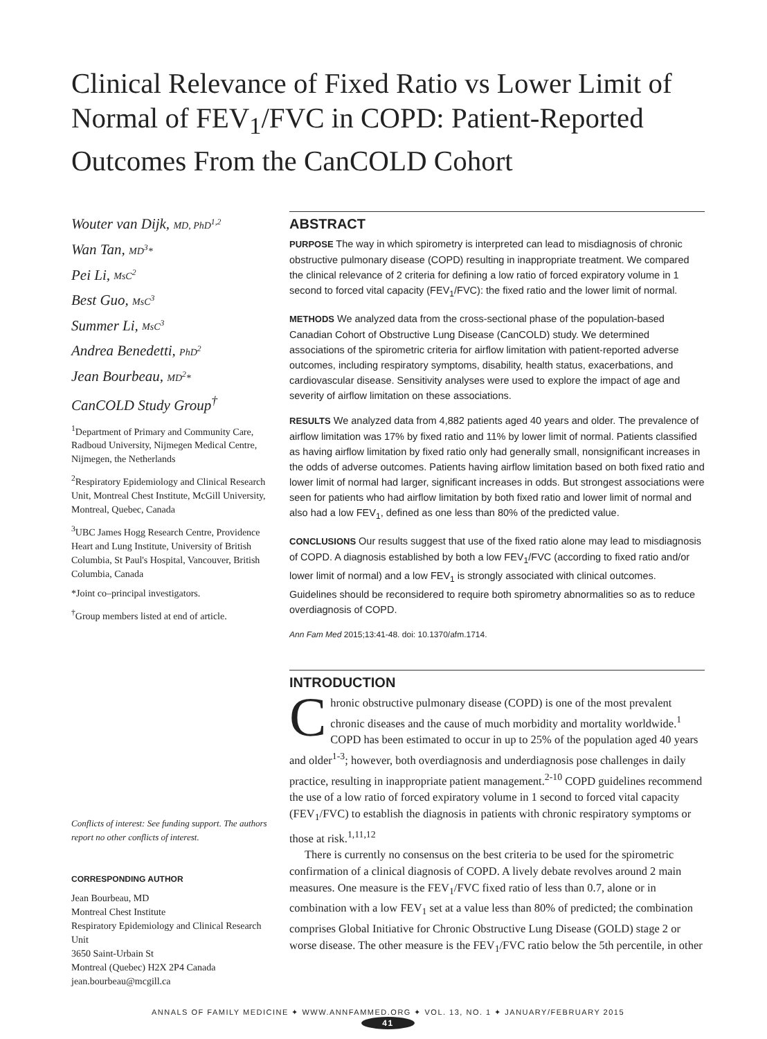Clinical Relevance of Fixed Ratio vs Lower Limit of Normal of FEV<sub>1</sub>/FVC in COPD: Patient-Reported Outcomes From the CanCOLD Cohort
Wouter van Dijk, MD, PhD<sup>1,2</sup>
Wan Tan, MD<sup>3</sup>*
Pei Li, MsC<sup>2</sup>
Best Guo, MsC<sup>3</sup>
Summer Li, MsC<sup>3</sup>
Andrea Benedetti, PhD<sup>2</sup>
Jean Bourbeau, MD<sup>2</sup>*
CanCOLD Study Group<sup>†</sup>
<sup>1</sup> Department of Primary and Community Care, Radboud University, Nijmegen Medical Centre, Nijmegen, the Netherlands
<sup>2</sup> Respiratory Epidemiology and Clinical Research Unit, Montreal Chest Institute, McGill University, Montreal, Quebec, Canada
<sup>3</sup> UBC James Hogg Research Centre, Providence Heart and Lung Institute, University of British Columbia, St Paul's Hospital, Vancouver, British Columbia, Canada
*Joint co–principal investigators.
<sup>†</sup> Group members listed at end of article.
Conflicts of interest: See funding support. The authors report no other conflicts of interest.
CORRESPONDING AUTHOR
Jean Bourbeau, MD
Montreal Chest Institute
Respiratory Epidemiology and Clinical Research Unit
3650 Saint-Urbain St
Montreal (Quebec) H2X 2P4 Canada
jean.bourbeau@mcgill.ca
ABSTRACT
PURPOSE The way in which spirometry is interpreted can lead to misdiagnosis of chronic obstructive pulmonary disease (COPD) resulting in inappropriate treatment. We compared the clinical relevance of 2 criteria for defining a low ratio of forced expiratory volume in 1 second to forced vital capacity (FEV<sub>1</sub>/FVC): the fixed ratio and the lower limit of normal.
METHODS We analyzed data from the cross-sectional phase of the population-based Canadian Cohort of Obstructive Lung Disease (CanCOLD) study. We determined associations of the spirometric criteria for airflow limitation with patient-reported adverse outcomes, including respiratory symptoms, disability, health status, exacerbations, and cardiovascular disease. Sensitivity analyses were used to explore the impact of age and severity of airflow limitation on these associations.
RESULTS We analyzed data from 4,882 patients aged 40 years and older. The prevalence of airflow limitation was 17% by fixed ratio and 11% by lower limit of normal. Patients classified as having airflow limitation by fixed ratio only had generally small, nonsignificant increases in the odds of adverse outcomes. Patients having airflow limitation based on both fixed ratio and lower limit of normal had larger, significant increases in odds. But strongest associations were seen for patients who had airflow limitation by both fixed ratio and lower limit of normal and also had a low FEV<sub>1</sub>, defined as one less than 80% of the predicted value.
CONCLUSIONS Our results suggest that use of the fixed ratio alone may lead to misdiagnosis of COPD. A diagnosis established by both a low FEV<sub>1</sub>/FVC (according to fixed ratio and/or lower limit of normal) and a low FEV<sub>1</sub> is strongly associated with clinical outcomes. Guidelines should be reconsidered to require both spirometry abnormalities so as to reduce overdiagnosis of COPD.
Ann Fam Med 2015;13:41-48. doi: 10.1370/afm.1714.
INTRODUCTION
Chronic obstructive pulmonary disease (COPD) is one of the most prevalent chronic diseases and the cause of much morbidity and mortality worldwide.<sup>1</sup> COPD has been estimated to occur in up to 25% of the population aged 40 years and older<sup>1-3</sup>; however, both overdiagnosis and underdiagnosis pose challenges in daily practice, resulting in inappropriate patient management.<sup>2-10</sup> COPD guidelines recommend the use of a low ratio of forced expiratory volume in 1 second to forced vital capacity (FEV<sub>1</sub>/FVC) to establish the diagnosis in patients with chronic respiratory symptoms or those at risk.<sup>1,11,12</sup>
There is currently no consensus on the best criteria to be used for the spirometric confirmation of a clinical diagnosis of COPD. A lively debate revolves around 2 main measures. One measure is the FEV<sub>1</sub>/FVC fixed ratio of less than 0.7, alone or in combination with a low FEV<sub>1</sub> set at a value less than 80% of predicted; the combination comprises Global Initiative for Chronic Obstructive Lung Disease (GOLD) stage 2 or worse disease. The other measure is the FEV<sub>1</sub>/FVC ratio below the 5th percentile, in other
ANNALS OF FAMILY MEDICINE ✦ WWW.ANNFAMMED.ORG ✦ VOL. 13, NO. 1 ✦ JANUARY/FEBRUARY 2015
41